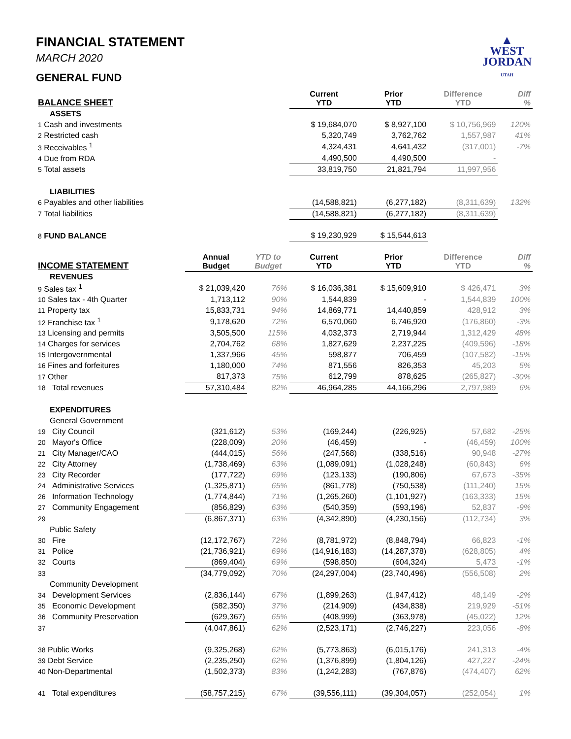▲
WEST
JORDAN
UTAH
FINANCIAL STATEMENT
MARCH 2020
GENERAL FUND
| BALANCE SHEET | | | Current YTD | Prior YTD | Difference YTD | Diff % |
| --- | --- | --- | --- | --- | --- | --- |
| ASSETS | | | | | | |
| 1 Cash and investments | | | $ 19,684,070 | $ 8,927,100 | $ 10,756,969 | 120% |
| 2 Restricted cash | | | 5,320,749 | 3,762,762 | 1,557,987 | 41% |
| 3 Receivables <sup>1</sup> | | | 4,324,431 | 4,641,432 | (317,001) | -7% |
| 4 Due from RDA | | | 4,490,500 | 4,490,500 | - | |
| 5 Total assets | | | 33,819,750 | 21,821,794 | 11,997,956 | |
| LIABILITIES | | | | | | |
| 6 Payables and other liabilities | | | (14,588,821) | (6,277,182) | (8,311,639) | 132% |
| 7 Total liabilities | | | (14,588,821) | (6,277,182) | (8,311,639) | |
| 8 FUND BALANCE | | | $ 19,230,929 | $ 15,544,613 | | |
| INCOME STATEMENT | Annual Budget | YTD to Budget | Current YTD | Prior YTD | Difference YTD | Diff % |
| REVENUES | | | | | | |
| 9 Sales tax <sup>1</sup> | $ 21,039,420 | 76% | $ 16,036,381 | $ 15,609,910 | $ 426,471 | 3% |
| 10 Sales tax - 4th Quarter | 1,713,112 | 90% | 1,544,839 | - | 1,544,839 | 100% |
| 11 Property tax | 15,833,731 | 94% | 14,869,771 | 14,440,859 | 428,912 | 3% |
| 12 Franchise tax <sup>1</sup> | 9,178,620 | 72% | 6,570,060 | 6,746,920 | (176,860) | -3% |
| 13 Licensing and permits | 3,505,500 | 115% | 4,032,373 | 2,719,944 | 1,312,429 | 48% |
| 14 Charges for services | 2,704,762 | 68% | 1,827,629 | 2,237,225 | (409,596) | -18% |
| 15 Intergovernmental | 1,337,966 | 45% | 598,877 | 706,459 | (107,582) | -15% |
| 16 Fines and forfeitures | 1,180,000 | 74% | 871,556 | 826,353 | 45,203 | 5% |
| 17 Other | 817,373 | 75% | 612,799 | 878,625 | (265,827) | -30% |
| 18 Total revenues | 57,310,484 | 82% | 46,964,285 | 44,166,296 | 2,797,989 | 6% |
| EXPENDITURES | | | | | | |
| General Government | | | | | | |
| 19 City Council | (321,612) | 53% | (169,244) | (226,925) | 57,682 | -25% |
| 20 Mayor's Office | (228,009) | 20% | (46,459) | - | (46,459) | 100% |
| 21 City Manager/CAO | (444,015) | 56% | (247,568) | (338,516) | 90,948 | -27% |
| 22 City Attorney | (1,738,469) | 63% | (1,089,091) | (1,028,248) | (60,843) | 6% |
| 23 City Recorder | (177,722) | 69% | (123,133) | (190,806) | 67,673 | -35% |
| 24 Administrative Services | (1,325,871) | 65% | (861,778) | (750,538) | (111,240) | 15% |
| 26 Information Technology | (1,774,844) | 71% | (1,265,260) | (1,101,927) | (163,333) | 15% |
| 27 Community Engagement | (856,829) | 63% | (540,359) | (593,196) | 52,837 | -9% |
| 29 | (6,867,371) | 63% | (4,342,890) | (4,230,156) | (112,734) | 3% |
| Public Safety | | | | | | |
| 30 Fire | (12,172,767) | 72% | (8,781,972) | (8,848,794) | 66,823 | -1% |
| 31 Police | (21,736,921) | 69% | (14,916,183) | (14,287,378) | (628,805) | 4% |
| 32 Courts | (869,404) | 69% | (598,850) | (604,324) | 5,473 | -1% |
| 33 | (34,779,092) | 70% | (24,297,004) | (23,740,496) | (556,508) | 2% |
| Community Development | | | | | | |
| 34 Development Services | (2,836,144) | 67% | (1,899,263) | (1,947,412) | 48,149 | -2% |
| 35 Economic Development | (582,350) | 37% | (214,909) | (434,838) | 219,929 | -51% |
| 36 Community Preservation | (629,367) | 65% | (408,999) | (363,978) | (45,022) | 12% |
| 37 | (4,047,861) | 62% | (2,523,171) | (2,746,227) | 223,056 | -8% |
| 38 Public Works | (9,325,268) | 62% | (5,773,863) | (6,015,176) | 241,313 | -4% |
| 39 Debt Service | (2,235,250) | 62% | (1,376,899) | (1,804,126) | 427,227 | -24% |
| 40 Non-Departmental | (1,502,373) | 83% | (1,242,283) | (767,876) | (474,407) | 62% |
| 41 Total expenditures | (58,757,215) | 67% | (39,556,111) | (39,304,057) | (252,054) | 1% |